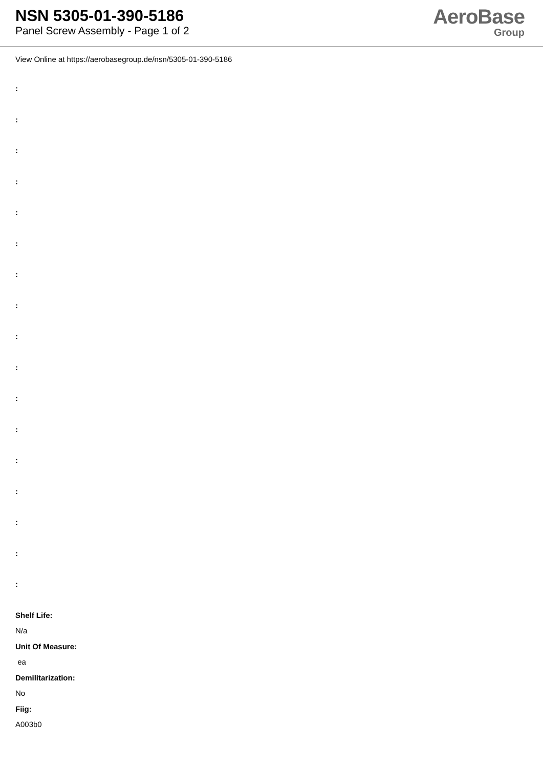NSN 5305-01-390-5186
Panel Screw Assembly - Page 1 of 2
AeroBase
Group
View Online at https://aerobasegroup.de/nsn/5305-01-390-5186
:
:
:
:
:
:
:
:
:
:
:
:
:
:
:
:
:
Shelf Life:
N/a
Unit Of Measure:
ea
Demilitarization:
No
Fiig:
A003b0